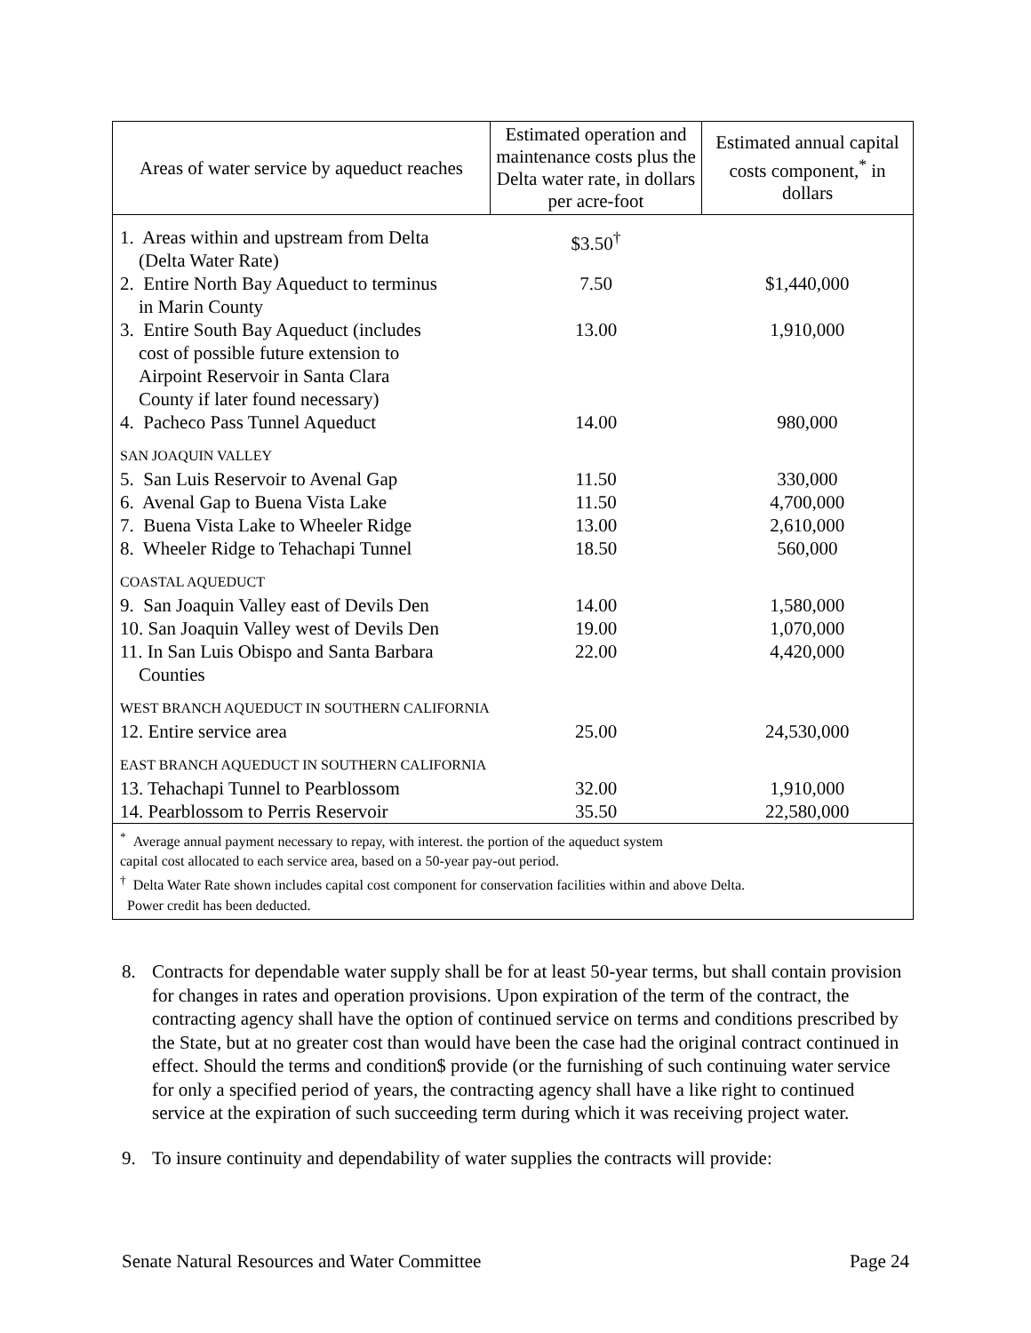| Areas of water service by aqueduct reaches | Estimated operation and maintenance costs plus the Delta water rate, in dollars per acre-foot | Estimated annual capital costs component,<sup>*</sup> in dollars |
| --- | --- | --- |
| 1. Areas within and upstream from Delta (Delta Water Rate) | $3.50<sup>†</sup> | |
| 2. Entire North Bay Aqueduct to terminus in Marin County | 7.50 | $1,440,000 |
| 3. Entire South Bay Aqueduct (includes cost of possible future extension to Airpoint Reservoir in Santa Clara County if later found necessary) | 13.00 | 1,910,000 |
| 4. Pacheco Pass Tunnel Aqueduct | 14.00 | 980,000 |
| SAN JOAQUIN VALLEY | | |
| 5. San Luis Reservoir to Avenal Gap | 11.50 | 330,000 |
| 6. Avenal Gap to Buena Vista Lake | 11.50 | 4,700,000 |
| 7. Buena Vista Lake to Wheeler Ridge | 13.00 | 2,610,000 |
| 8. Wheeler Ridge to Tehachapi Tunnel | 18.50 | 560,000 |
| COASTAL AQUEDUCT | | |
| 9. San Joaquin Valley east of Devils Den | 14.00 | 1,580,000 |
| 10. San Joaquin Valley west of Devils Den | 19.00 | 1,070,000 |
| 11. In San Luis Obispo and Santa Barbara Counties | 22.00 | 4,420,000 |
| WEST BRANCH AQUEDUCT IN SOUTHERN CALIFORNIA | | |
| 12. Entire service area | 25.00 | 24,530,000 |
| EAST BRANCH AQUEDUCT IN SOUTHERN CALIFORNIA | | |
| 13. Tehachapi Tunnel to Pearblossom | 32.00 | 1,910,000 |
| 14. Pearblossom to Perris Reservoir | 35.50 | 22,580,000 |
| <sup>*</sup> Average annual payment necessary to repay, with interest. the portion of the aqueduct system capital cost allocated to each service area, based on a 50-year pay-out period. <sup>†</sup> Delta Water Rate shown includes capital cost component for conservation facilities within and above Delta. Power credit has been deducted. | | |
8. Contracts for dependable water supply shall be for at least 50-year terms, but shall contain provision for changes in rates and operation provisions. Upon expiration of the term of the contract, the contracting agency shall have the option of continued service on terms and conditions prescribed by the State, but at no greater cost than would have been the case had the original contract continued in effect. Should the terms and condition$ provide (or the furnishing of such continuing water service for only a specified period of years, the contracting agency shall have a like right to continued service at the expiration of such succeeding term during which it was receiving project water.
9. To insure continuity and dependability of water supplies the contracts will provide:
Senate Natural Resources and Water Committee Page 24